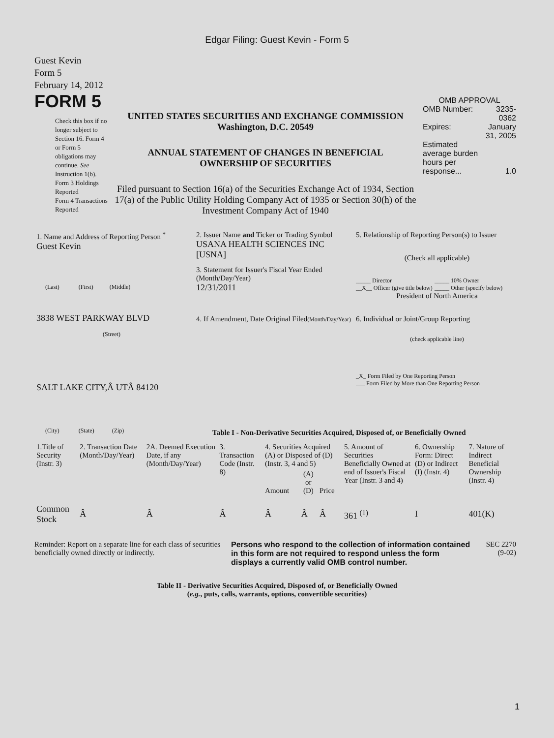Edgar Filing: Guest Kevin - Form 5
Guest Kevin
Form 5
February 14, 2012
FORM 5
Check this box if no longer subject to Section 16. Form 4 or Form 5 obligations may continue. See Instruction 1(b).
Form 3 Holdings Reported
Form 4 Transactions Reported
UNITED STATES SECURITIES AND EXCHANGE COMMISSION
Washington, D.C. 20549
ANNUAL STATEMENT OF CHANGES IN BENEFICIAL
OWNERSHIP OF SECURITIES
Filed pursuant to Section 16(a) of the Securities Exchange Act of 1934, Section 17(a) of the Public Utility Holding Company Act of 1935 or Section 30(h) of the Investment Company Act of 1940
OMB APPROVAL
| OMB Number: | 3235-0362 |
| Expires: | January 31, 2005 |
| Estimated average burden hours per response... | 1.0 |
1. Name and Address of Reporting Person <sup>*</sup>
Guest Kevin
(Last) (First) (Middle)
3838 WEST PARKWAY BLVD
(Street)
SALT LAKE CITY,Â UTÂ 84120
(City) (State) (Zip)
2. Issuer Name and Ticker or Trading Symbol
USANA HEALTH SCIENCES INC [USNA]
3. Statement for Issuer's Fiscal Year Ended (Month/Day/Year)
12/31/2011
4. If Amendment, Date Original Filed(Month/Day/Year)
5. Relationship of Reporting Person(s) to Issuer
(Check all applicable)
_____ Director
__X__ Officer (give title below)
_____ 10% Owner
_____ Other (specify below)
President of North America
6. Individual or Joint/Group Reporting
(check applicable line)
_X_ Form Filed by One Reporting Person
___ Form Filed by More than One Reporting Person
Table I - Non-Derivative Securities Acquired, Disposed of, or Beneficially Owned
| 1.Title of Security (Instr. 3) | 2. Transaction Date (Month/Day/Year) | 2A. Deemed Execution Date, if any (Month/Day/Year) | 3. Transaction Code (Instr. 8) | 4. Securities Acquired (A) or Disposed of (D) (Instr. 3, 4 and 5) | | | 5. Amount of Securities Beneficially Owned at end of Issuer's Fiscal Year (Instr. 3 and 4) | 6. Ownership Form: Direct (D) or Indirect (I) (Instr. 4) | 7. Nature of Indirect Beneficial Ownership (Instr. 4) |
| --- | --- | --- | --- | --- | --- | --- | --- | --- | --- |
| | | | | Amount | (A) or (D) | Price | | | |
| Common Stock | Â | Â | Â | Â | Â | Â | 361 <sup>(1)</sup> | I | 401(K) |
Reminder: Report on a separate line for each class of securities beneficially owned directly or indirectly.
Persons who respond to the collection of information contained in this form are not required to respond unless the form displays a currently valid OMB control number.
SEC 2270
(9-02)
Table II - Derivative Securities Acquired, Disposed of, or Beneficially Owned
(e.g., puts, calls, warrants, options, convertible securities)
1